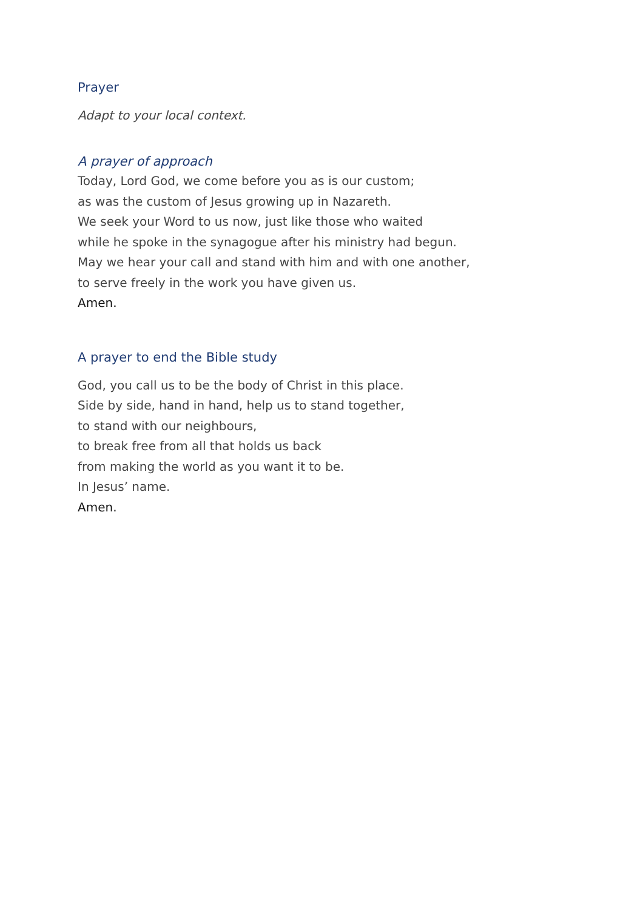Prayer
Adapt to your local context.
A prayer of approach
Today, Lord God, we come before you as is our custom;
as was the custom of Jesus growing up in Nazareth.
We seek your Word to us now, just like those who waited
while he spoke in the synagogue after his ministry had begun.
May we hear your call and stand with him and with one another,
to serve freely in the work you have given us.
Amen.
A prayer to end the Bible study
God, you call us to be the body of Christ in this place.
Side by side, hand in hand, help us to stand together,
to stand with our neighbours,
to break free from all that holds us back
from making the world as you want it to be.
In Jesus’ name.
Amen.